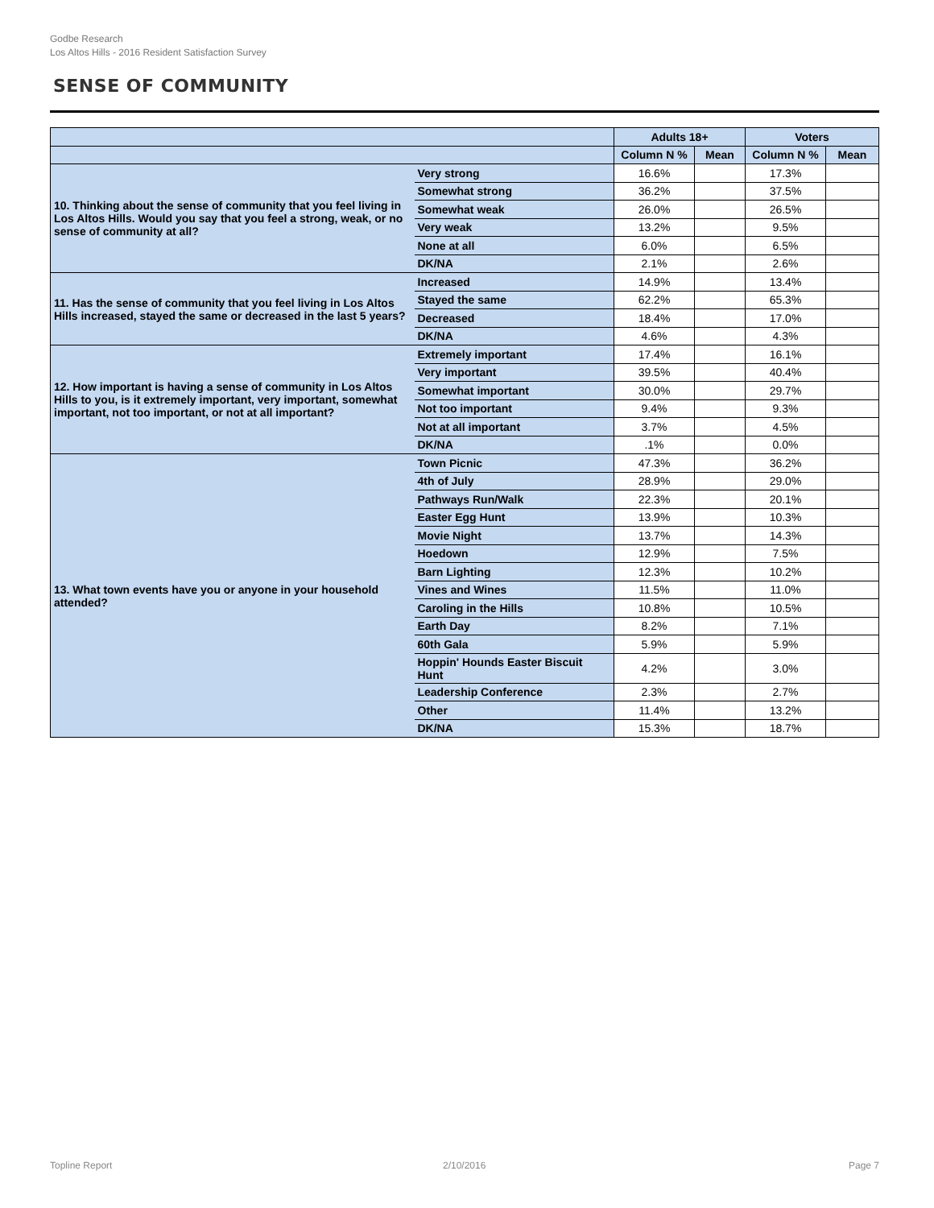Godbe Research
Los Altos Hills - 2016 Resident Satisfaction Survey
SENSE OF COMMUNITY
| | | Adults 18+ | | Voters | |
| --- | --- | --- | --- | --- | --- |
| | | Column N % | Mean | Column N % | Mean |
| 10. Thinking about the sense of community that you feel living in Los Altos Hills. Would you say that you feel a strong, weak, or no sense of community at all? | Very strong | 16.6% | | 17.3% | |
| | Somewhat strong | 36.2% | | 37.5% | |
| | Somewhat weak | 26.0% | | 26.5% | |
| | Very weak | 13.2% | | 9.5% | |
| | None at all | 6.0% | | 6.5% | |
| | DK/NA | 2.1% | | 2.6% | |
| 11. Has the sense of community that you feel living in Los Altos Hills increased, stayed the same or decreased in the last 5 years? | Increased | 14.9% | | 13.4% | |
| | Stayed the same | 62.2% | | 65.3% | |
| | Decreased | 18.4% | | 17.0% | |
| | DK/NA | 4.6% | | 4.3% | |
| 12. How important is having a sense of community in Los Altos Hills to you, is it extremely important, very important, somewhat important, not too important, or not at all important? | Extremely important | 17.4% | | 16.1% | |
| | Very important | 39.5% | | 40.4% | |
| | Somewhat important | 30.0% | | 29.7% | |
| | Not too important | 9.4% | | 9.3% | |
| | Not at all important | 3.7% | | 4.5% | |
| | DK/NA | .1% | | 0.0% | |
| 13. What town events have you or anyone in your household attended? | Town Picnic | 47.3% | | 36.2% | |
| | 4th of July | 28.9% | | 29.0% | |
| | Pathways Run/Walk | 22.3% | | 20.1% | |
| | Easter Egg Hunt | 13.9% | | 10.3% | |
| | Movie Night | 13.7% | | 14.3% | |
| | Hoedown | 12.9% | | 7.5% | |
| | Barn Lighting | 12.3% | | 10.2% | |
| | Vines and Wines | 11.5% | | 11.0% | |
| | Caroling in the Hills | 10.8% | | 10.5% | |
| | Earth Day | 8.2% | | 7.1% | |
| | 60th Gala | 5.9% | | 5.9% | |
| | Hoppin' Hounds Easter Biscuit Hunt | 4.2% | | 3.0% | |
| | Leadership Conference | 2.3% | | 2.7% | |
| | Other | 11.4% | | 13.2% | |
| | DK/NA | 15.3% | | 18.7% | |
Topline Report 2/10/2016 Page 7